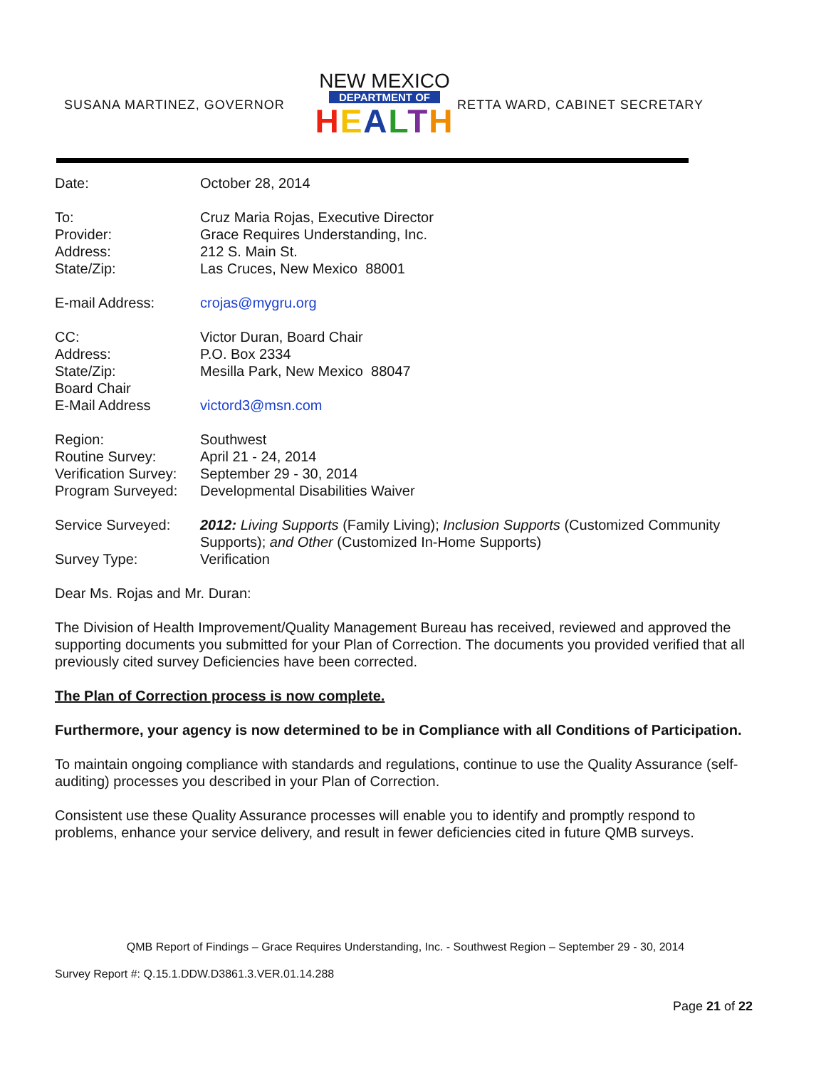SUSANA MARTINEZ, GOVERNOR
NEW MEXICO
DEPARTMENT OF
HEALTH
RETTA WARD, CABINET SECRETARY
| Date: | October 28, 2014 |
| To: | Cruz Maria Rojas, Executive Director |
| Provider: | Grace Requires Understanding, Inc. |
| Address: | 212 S. Main St. |
| State/Zip: | Las Cruces, New Mexico 88001 |
| E-mail Address: | crojas@mygru.org |
| CC: | Victor Duran, Board Chair |
| Address: | P.O. Box 2334 |
| State/Zip: | Mesilla Park, New Mexico 88047 |
| Board Chair | |
| E-Mail Address | victord3@msn.com |
| Region: | Southwest |
| Routine Survey: | April 21 - 24, 2014 |
| Verification Survey: | September 29 - 30, 2014 |
| Program Surveyed: | Developmental Disabilities Waiver |
| Service Surveyed: | 2012: Living Supports (Family Living); Inclusion Supports (Customized Community Supports); and Other (Customized In-Home Supports) |
| Survey Type: | Verification |
Dear Ms. Rojas and Mr. Duran:
The Division of Health Improvement/Quality Management Bureau has received, reviewed and approved the supporting documents you submitted for your Plan of Correction. The documents you provided verified that all previously cited survey Deficiencies have been corrected.
The Plan of Correction process is now complete.
Furthermore, your agency is now determined to be in Compliance with all Conditions of Participation.
To maintain ongoing compliance with standards and regulations, continue to use the Quality Assurance (self-auditing) processes you described in your Plan of Correction.
Consistent use these Quality Assurance processes will enable you to identify and promptly respond to problems, enhance your service delivery, and result in fewer deficiencies cited in future QMB surveys.
QMB Report of Findings – Grace Requires Understanding, Inc. - Southwest Region – September 29 - 30, 2014
Survey Report #: Q.15.1.DDW.D3861.3.VER.01.14.288
Page 21 of 22